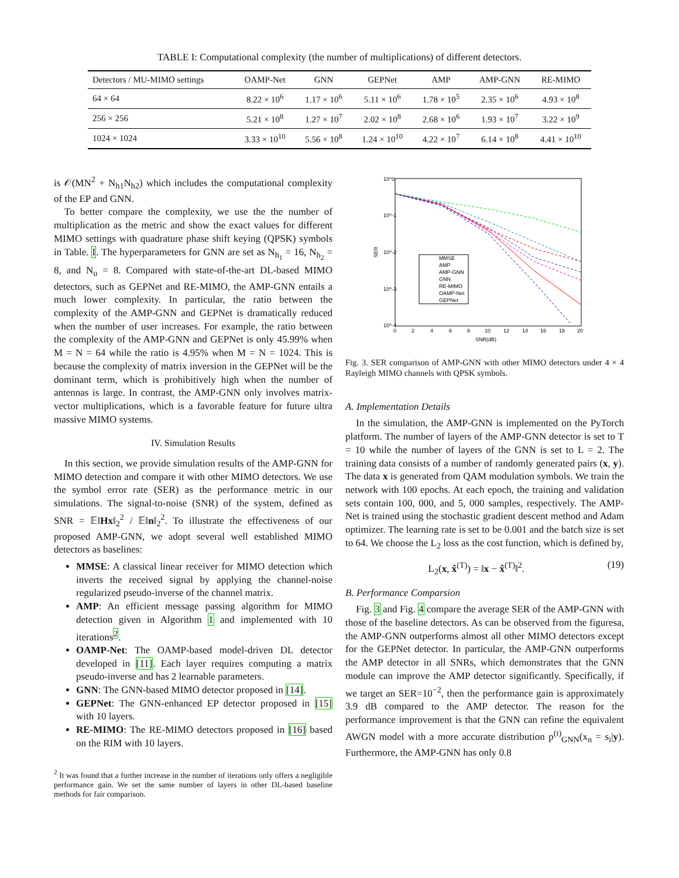TABLE I: Computational complexity (the number of multiplications) of different detectors.
| Detectors / MU-MIMO settings | OAMP-Net | GNN | GEPNet | AMP | AMP-GNN | RE-MIMO |
| --- | --- | --- | --- | --- | --- | --- |
| 64 × 64 | 8.22 × 10<sup>6</sup> | 1.17 × 10<sup>6</sup> | 5.11 × 10<sup>6</sup> | 1.78 × 10<sup>5</sup> | 2.35 × 10<sup>6</sup> | 4.93 × 10<sup>8</sup> |
| 256 × 256 | 5.21 × 10<sup>8</sup> | 1.27 × 10<sup>7</sup> | 2.02 × 10<sup>8</sup> | 2.68 × 10<sup>6</sup> | 1.93 × 10<sup>7</sup> | 3.22 × 10<sup>9</sup> |
| 1024 × 1024 | 3.33 × 10<sup>10</sup> | 5.56 × 10<sup>8</sup> | 1.24 × 10<sup>10</sup> | 4.22 × 10<sup>7</sup> | 6.14 × 10<sup>8</sup> | 4.41 × 10<sup>10</sup> |
is 𝒪(MN<sup>2</sup> + N<sub>h1</sub>N<sub>h2</sub>) which includes the computational complexity of the EP and GNN.
To better compare the complexity, we use the the number of multiplication as the metric and show the exact values for different MIMO settings with quadrature phase shift keying (QPSK) symbols in Table. I. The hyperparameters for GNN are set as N<sub>h<sub>1</sub></sub> = 16, N<sub>h<sub>2</sub></sub> = 8, and N<sub>u</sub> = 8. Compared with state-of-the-art DL-based MIMO detectors, such as GEPNet and RE-MIMO, the AMP-GNN entails a much lower complexity. In particular, the ratio between the complexity of the AMP-GNN and GEPNet is dramatically reduced when the number of user increases. For example, the ratio between the complexity of the AMP-GNN and GEPNet is only 45.99% when M = N = 64 while the ratio is 4.95% when M = N = 1024. This is because the complexity of matrix inversion in the GEPNet will be the dominant term, which is prohibitively high when the number of antennas is large. In contrast, the AMP-GNN only involves matrix-vector multiplications, which is a favorable feature for future ultra massive MIMO systems.
IV. Simulation Results
In this section, we provide simulation results of the AMP-GNN for MIMO detection and compare it with other MIMO detectors. We use the symbol error rate (SER) as the performance metric in our simulations. The signal-to-noise (SNR) of the system, defined as SNR = 𝔼‖Hx‖<sub>2</sub><sup>2</sup> / 𝔼‖n‖<sub>2</sub><sup>2</sup>. To illustrate the effectiveness of our proposed AMP-GNN, we adopt several well established MIMO detectors as baselines:
MMSE: A classical linear receiver for MIMO detection which inverts the received signal by applying the channel-noise regularized pseudo-inverse of the channel matrix.
AMP: An efficient message passing algorithm for MIMO detection given in Algorithm 1 and implemented with 10 iterations<sup>2</sup>.
OAMP-Net: The OAMP-based model-driven DL detector developed in [11]. Each layer requires computing a matrix pseudo-inverse and has 2 learnable parameters.
GNN: The GNN-based MIMO detector proposed in [14].
GEPNet: The GNN-enhanced EP detector proposed in [15] with 10 layers.
RE-MIMO: The RE-MIMO detectors proposed in [16] based on the RIM with 10 layers.
<sup>2</sup> It was found that a further increase in the number of iterations only offers a negligible performance gain. We set the same number of layers in other DL-based baseline methods for fair comparison.
10^0
10^-1
10^-2
10^-3
10^-4
SER
0
2
4
6
8
10
12
14
16
18
20
SNR(dB)
MMSE
AMP
AMP-GNN
GNN
RE-MIMO
OAMP-Net
GEPNet
Fig. 3. SER comparison of AMP-GNN with other MIMO detectors under 4 × 4 Rayleigh MIMO channels with QPSK symbols.
A. Implementation Details
In the simulation, the AMP-GNN is implemented on the PyTorch platform. The number of layers of the AMP-GNN detector is set to T = 10 while the number of layers of the GNN is set to L = 2. The training data consists of a number of randomly generated pairs (x, y). The data x is generated from QAM modulation symbols. We train the network with 100 epochs. At each epoch, the training and validation sets contain 100, 000, and 5, 000 samples, respectively. The AMP-Net is trained using the stochastic gradient descent method and Adam optimizer. The learning rate is set to be 0.001 and the batch size is set to 64. We choose the L<sub>2</sub> loss as the cost function, which is defined by,
L<sub>2</sub>(x, x̂<sup>(T)</sup>) = ‖x − x̂<sup>(T)</sup>‖<sup>2</sup>. (19)
B. Performance Comparsion
Fig. 3 and Fig. 4 compare the average SER of the AMP-GNN with those of the baseline detectors. As can be observed from the figuresa, the AMP-GNN outperforms almost all other MIMO detectors except for the GEPNet detector. In particular, the AMP-GNN outperforms the AMP detector in all SNRs, which demonstrates that the GNN module can improve the AMP detector significantly. Specifically, if we target an SER=10<sup>−2</sup>, then the performance gain is approximately 3.9 dB compared to the AMP detector. The reason for the performance improvement is that the GNN can refine the equivalent AWGN model with a more accurate distribution p<sup>(t)</sup><sub>GNN</sub>(x<sub>n</sub> = s<sub>i</sub>|y). Furthermore, the AMP-GNN has only 0.8